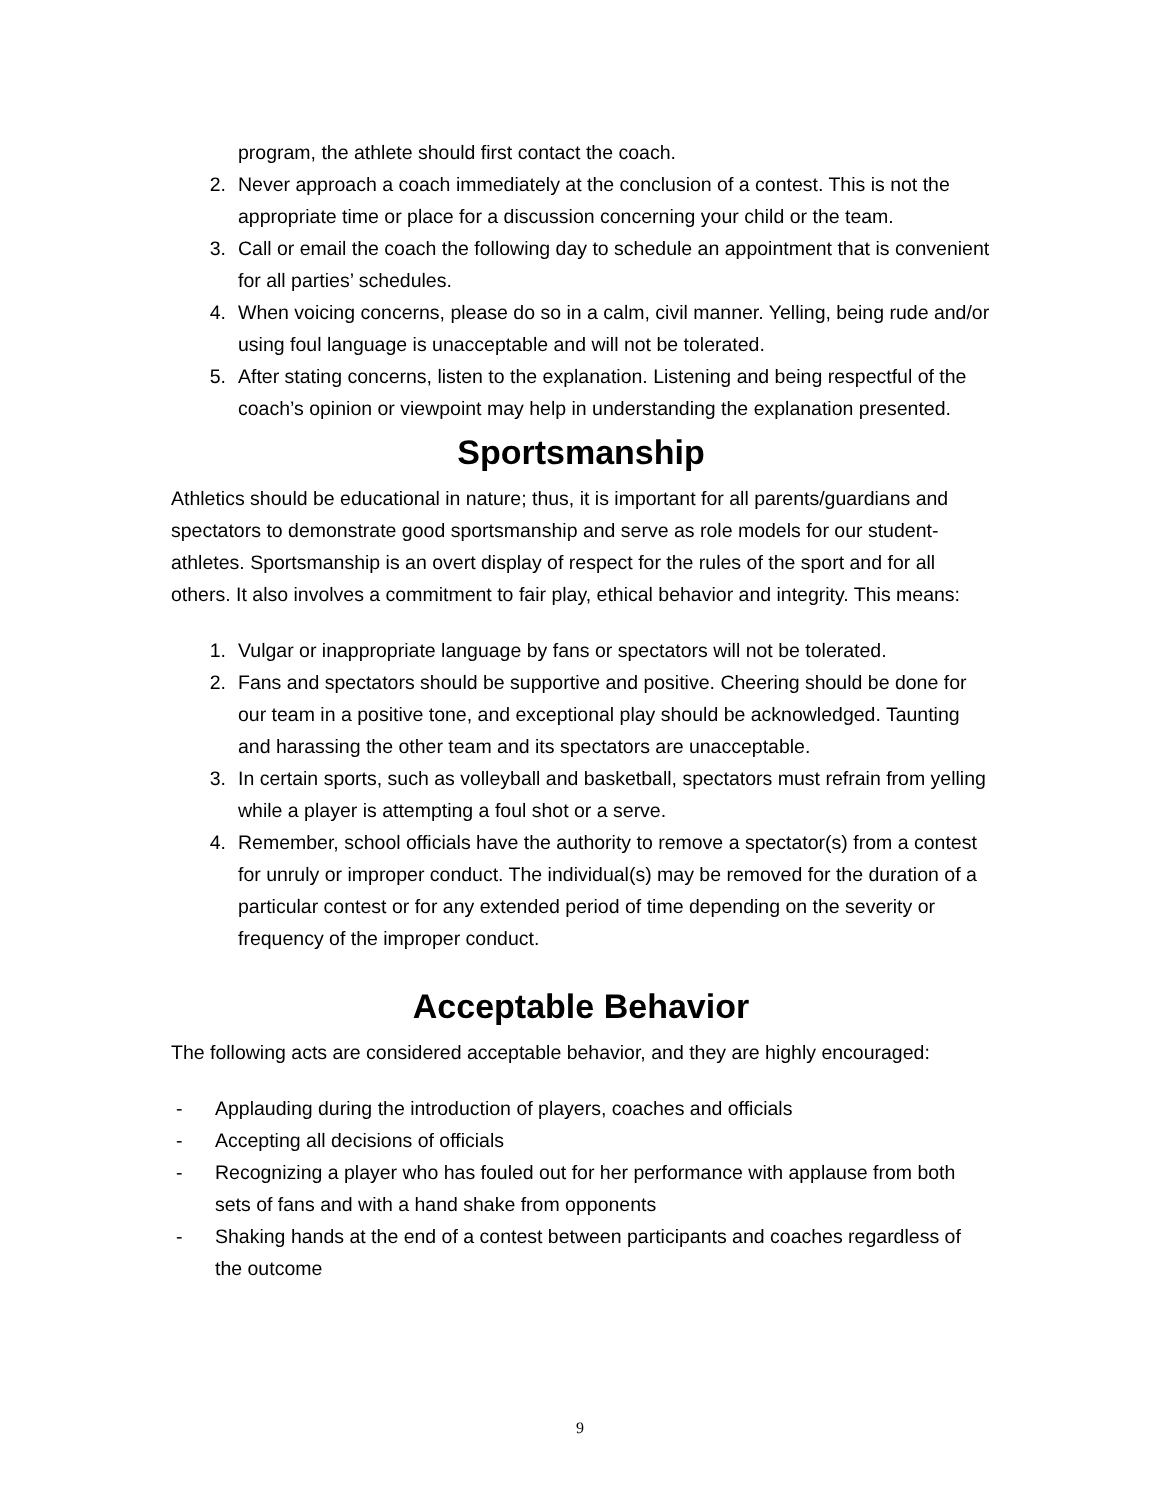program, the athlete should first contact the coach.
2. Never approach a coach immediately at the conclusion of a contest. This is not the appropriate time or place for a discussion concerning your child or the team.
3. Call or email the coach the following day to schedule an appointment that is convenient for all parties’ schedules.
4. When voicing concerns, please do so in a calm, civil manner. Yelling, being rude and/or using foul language is unacceptable and will not be tolerated.
5. After stating concerns, listen to the explanation. Listening and being respectful of the coach’s opinion or viewpoint may help in understanding the explanation presented.
Sportsmanship
Athletics should be educational in nature; thus, it is important for all parents/guardians and spectators to demonstrate good sportsmanship and serve as role models for our student-athletes. Sportsmanship is an overt display of respect for the rules of the sport and for all others. It also involves a commitment to fair play, ethical behavior and integrity. This means:
1. Vulgar or inappropriate language by fans or spectators will not be tolerated.
2. Fans and spectators should be supportive and positive. Cheering should be done for our team in a positive tone, and exceptional play should be acknowledged. Taunting and harassing the other team and its spectators are unacceptable.
3. In certain sports, such as volleyball and basketball, spectators must refrain from yelling while a player is attempting a foul shot or a serve.
4. Remember, school officials have the authority to remove a spectator(s) from a contest for unruly or improper conduct. The individual(s) may be removed for the duration of a particular contest or for any extended period of time depending on the severity or frequency of the improper conduct.
Acceptable Behavior
The following acts are considered acceptable behavior, and they are highly encouraged:
- Applauding during the introduction of players, coaches and officials
- Accepting all decisions of officials
- Recognizing a player who has fouled out for her performance with applause from both sets of fans and with a hand shake from opponents
- Shaking hands at the end of a contest between participants and coaches regardless of the outcome
9